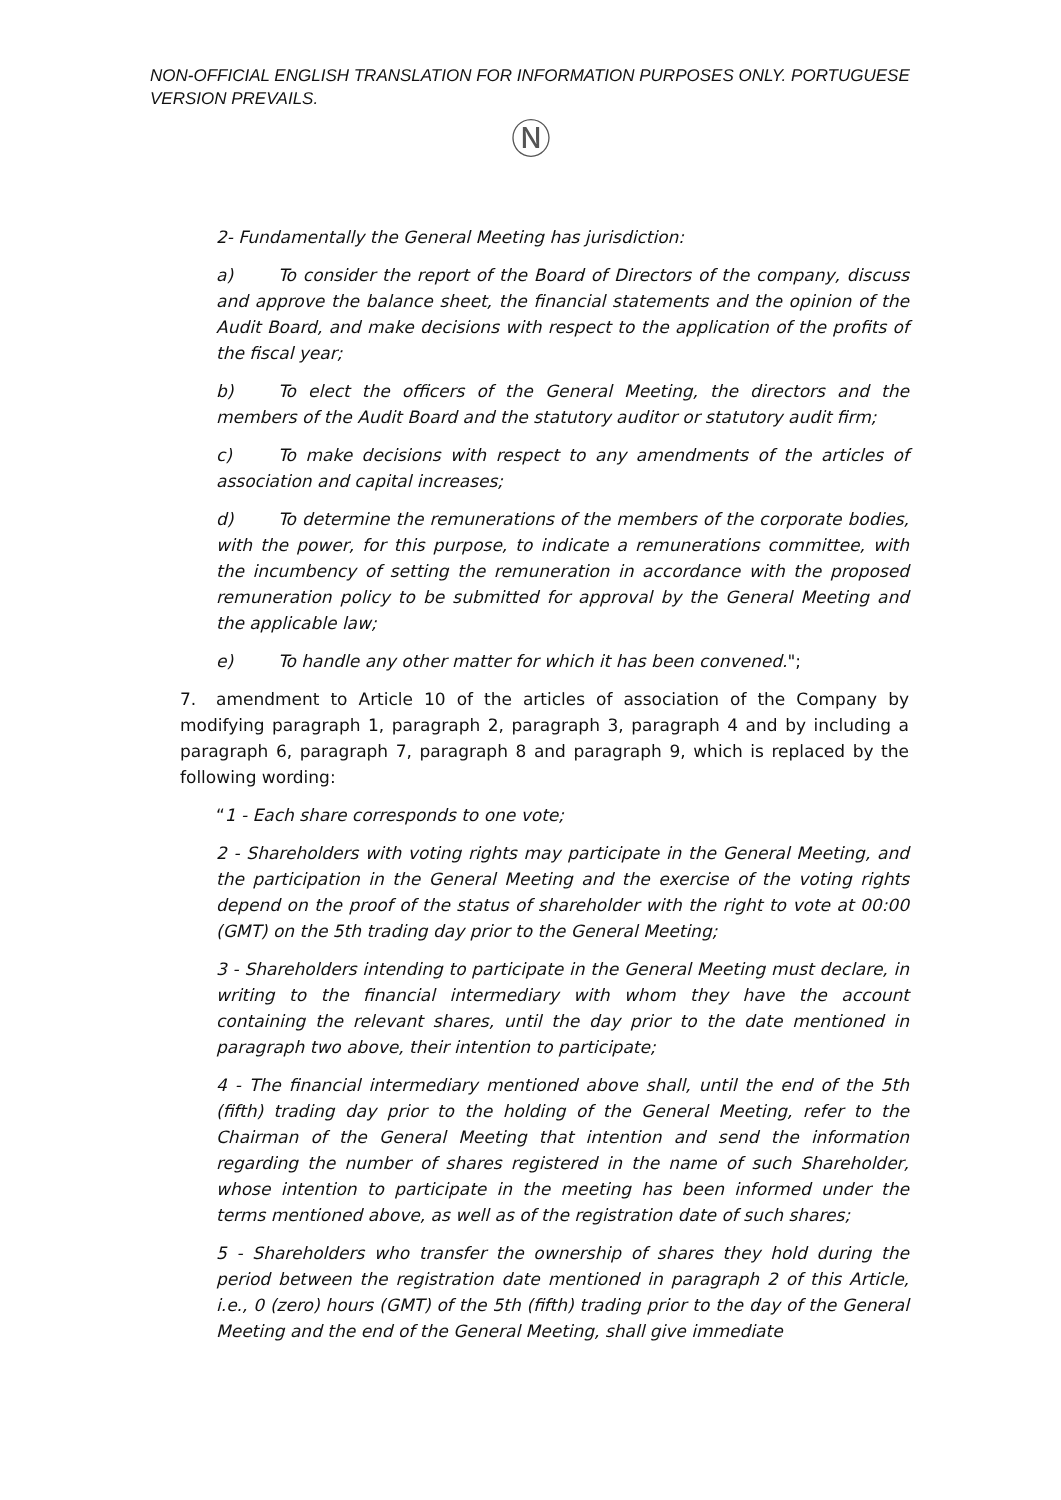NON-OFFICIAL ENGLISH TRANSLATION FOR INFORMATION PURPOSES ONLY. PORTUGUESE VERSION PREVAILS.
Ⓝ
2- Fundamentally the General Meeting has jurisdiction:
a) To consider the report of the Board of Directors of the company, discuss and approve the balance sheet, the financial statements and the opinion of the Audit Board, and make decisions with respect to the application of the profits of the fiscal year;
b) To elect the officers of the General Meeting, the directors and the members of the Audit Board and the statutory auditor or statutory audit firm;
c) To make decisions with respect to any amendments of the articles of association and capital increases;
d) To determine the remunerations of the members of the corporate bodies, with the power, for this purpose, to indicate a remunerations committee, with the incumbency of setting the remuneration in accordance with the proposed remuneration policy to be submitted for approval by the General Meeting and the applicable law;
e) To handle any other matter for which it has been convened.";
7. amendment to Article 10 of the articles of association of the Company by modifying paragraph 1, paragraph 2, paragraph 3, paragraph 4 and by including a paragraph 6, paragraph 7, paragraph 8 and paragraph 9, which is replaced by the following wording:
“1 - Each share corresponds to one vote;
2 - Shareholders with voting rights may participate in the General Meeting, and the participation in the General Meeting and the exercise of the voting rights depend on the proof of the status of shareholder with the right to vote at 00:00 (GMT) on the 5th trading day prior to the General Meeting;
3 - Shareholders intending to participate in the General Meeting must declare, in writing to the financial intermediary with whom they have the account containing the relevant shares, until the day prior to the date mentioned in paragraph two above, their intention to participate;
4 - The financial intermediary mentioned above shall, until the end of the 5th (fifth) trading day prior to the holding of the General Meeting, refer to the Chairman of the General Meeting that intention and send the information regarding the number of shares registered in the name of such Shareholder, whose intention to participate in the meeting has been informed under the terms mentioned above, as well as of the registration date of such shares;
5 - Shareholders who transfer the ownership of shares they hold during the period between the registration date mentioned in paragraph 2 of this Article, i.e., 0 (zero) hours (GMT) of the 5th (fifth) trading prior to the day of the General Meeting and the end of the General Meeting, shall give immediate